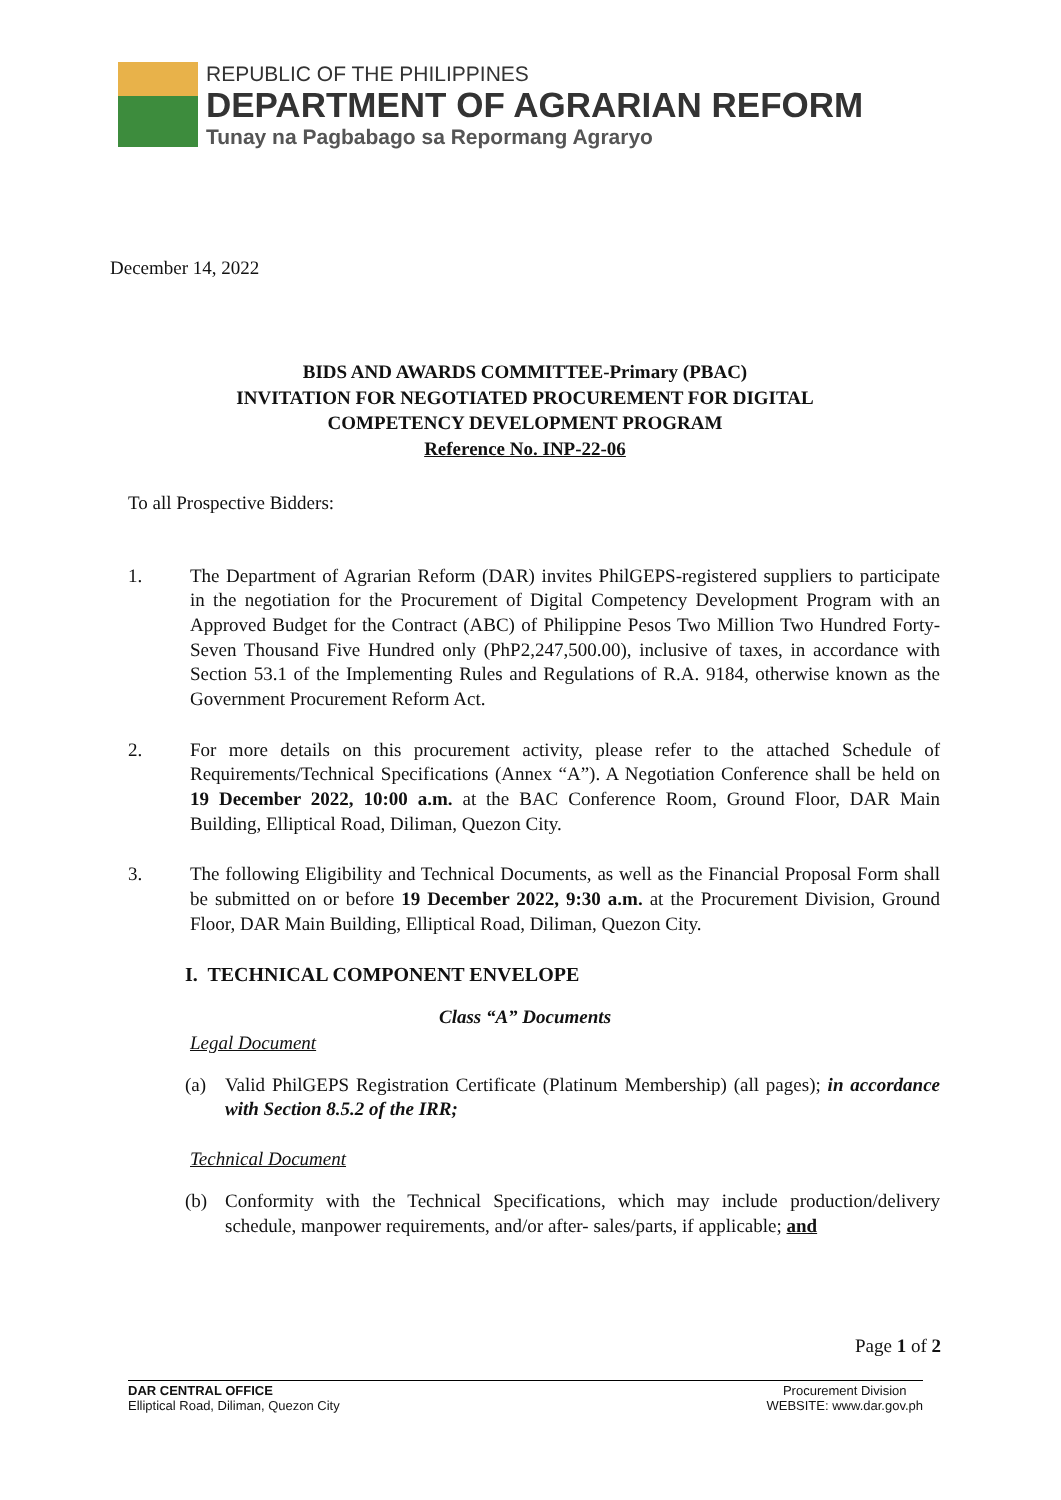REPUBLIC OF THE PHILIPPINES
DEPARTMENT OF AGRARIAN REFORM
Tunay na Pagbabago sa Repormang Agraryo
December 14, 2022
BIDS AND AWARDS COMMITTEE-Primary (PBAC)
INVITATION FOR NEGOTIATED PROCUREMENT FOR DIGITAL
COMPETENCY DEVELOPMENT PROGRAM
Reference No. INP-22-06
To all Prospective Bidders:
1. The Department of Agrarian Reform (DAR) invites PhilGEPS-registered suppliers to participate in the negotiation for the Procurement of Digital Competency Development Program with an Approved Budget for the Contract (ABC) of Philippine Pesos Two Million Two Hundred Forty-Seven Thousand Five Hundred only (PhP2,247,500.00), inclusive of taxes, in accordance with Section 53.1 of the Implementing Rules and Regulations of R.A. 9184, otherwise known as the Government Procurement Reform Act.
2. For more details on this procurement activity, please refer to the attached Schedule of Requirements/Technical Specifications (Annex “A”). A Negotiation Conference shall be held on 19 December 2022, 10:00 a.m. at the BAC Conference Room, Ground Floor, DAR Main Building, Elliptical Road, Diliman, Quezon City.
3. The following Eligibility and Technical Documents, as well as the Financial Proposal Form shall be submitted on or before 19 December 2022, 9:30 a.m. at the Procurement Division, Ground Floor, DAR Main Building, Elliptical Road, Diliman, Quezon City.
I. TECHNICAL COMPONENT ENVELOPE
Class “A” Documents
Legal Document
(a) Valid PhilGEPS Registration Certificate (Platinum Membership) (all pages); in accordance with Section 8.5.2 of the IRR;
Technical Document
(b) Conformity with the Technical Specifications, which may include production/delivery schedule, manpower requirements, and/or after- sales/parts, if applicable; and
Page 1 of 2
DAR CENTRAL OFFICE
Elliptical Road, Diliman, Quezon City
Procurement Division
WEBSITE: www.dar.gov.ph